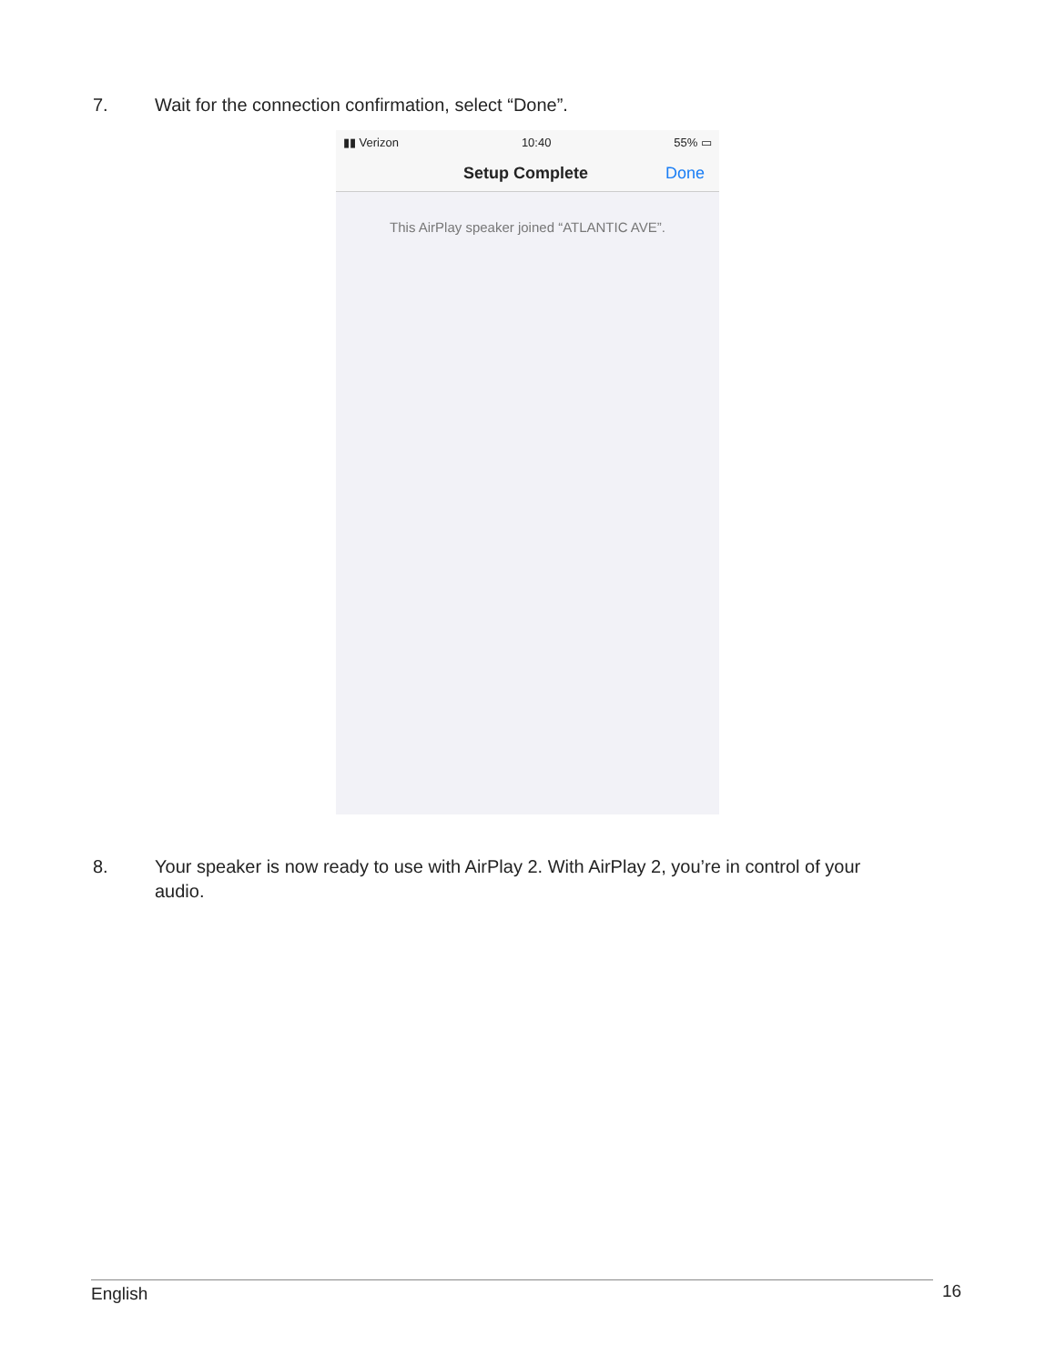7. Wait for the connection confirmation, select “Done”.
▮▮ Verizon 10:40 55% ▭
Setup Complete Done
This AirPlay speaker joined “ATLANTIC AVE”.
8. Your speaker is now ready to use with AirPlay 2. With AirPlay 2, you’re in control of your audio.
English 16